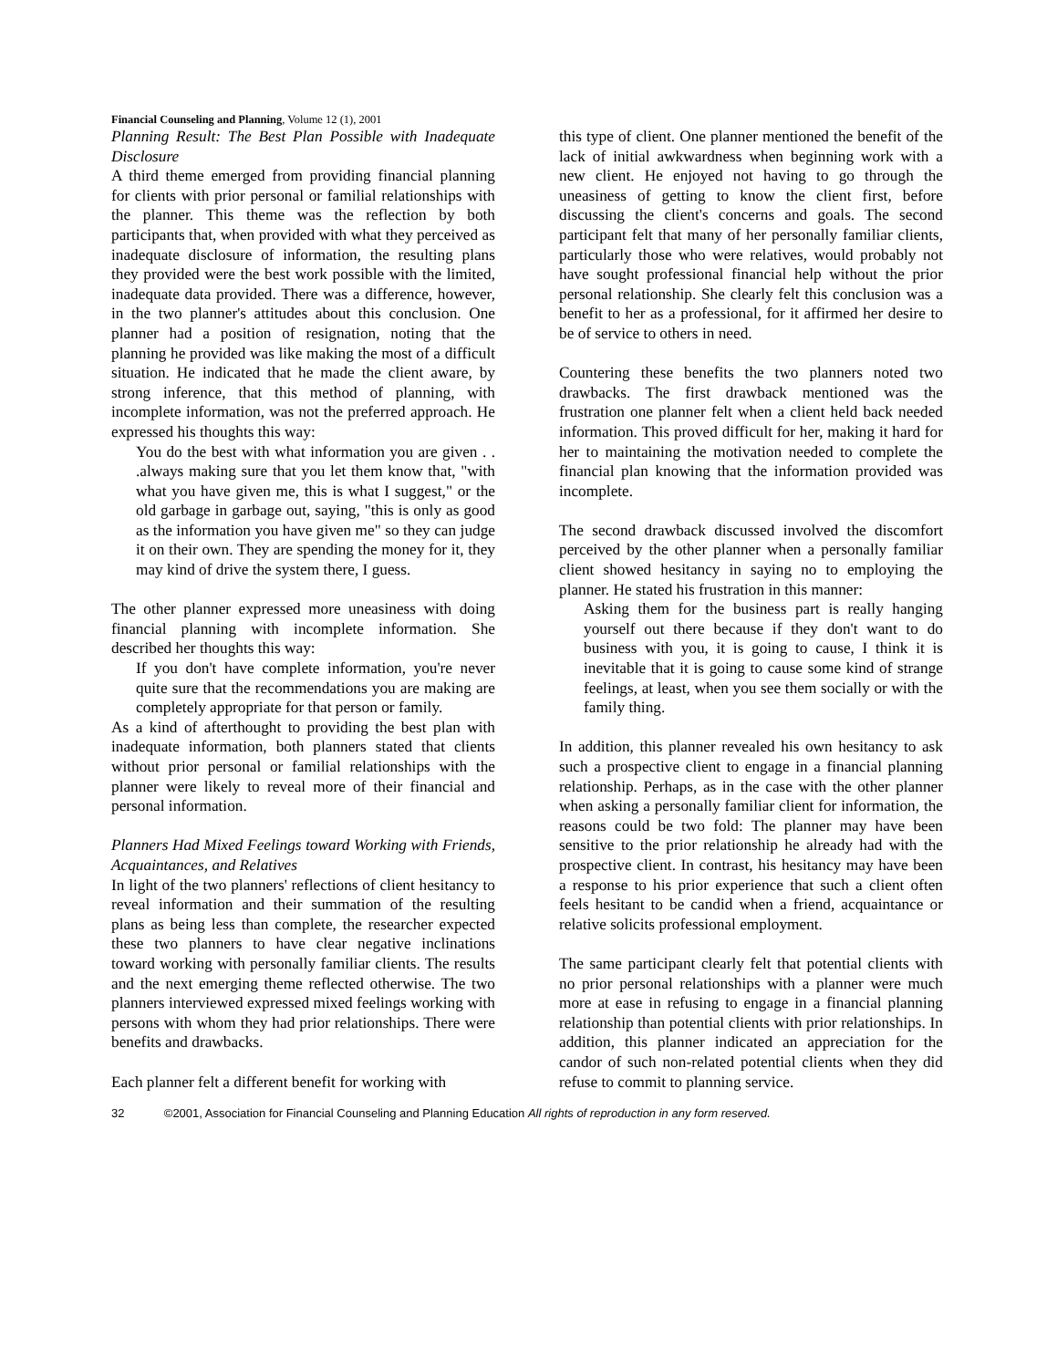Financial Counseling and Planning, Volume 12 (1), 2001
Planning Result: The Best Plan Possible with Inadequate Disclosure
A third theme emerged from providing financial planning for clients with prior personal or familial relationships with the planner. This theme was the reflection by both participants that, when provided with what they perceived as inadequate disclosure of information, the resulting plans they provided were the best work possible with the limited, inadequate data provided. There was a difference, however, in the two planner's attitudes about this conclusion. One planner had a position of resignation, noting that the planning he provided was like making the most of a difficult situation. He indicated that he made the client aware, by strong inference, that this method of planning, with incomplete information, was not the preferred approach. He expressed his thoughts this way:
You do the best with what information you are given . . .always making sure that you let them know that, "with what you have given me, this is what I suggest," or the old garbage in garbage out, saying, "this is only as good as the information you have given me" so they can judge it on their own. They are spending the money for it, they may kind of drive the system there, I guess.
The other planner expressed more uneasiness with doing financial planning with incomplete information. She described her thoughts this way:
If you don't have complete information, you're never quite sure that the recommendations you are making are completely appropriate for that person or family.
As a kind of afterthought to providing the best plan with inadequate information, both planners stated that clients without prior personal or familial relationships with the planner were likely to reveal more of their financial and personal information.
Planners Had Mixed Feelings toward Working with Friends, Acquaintances, and Relatives
In light of the two planners' reflections of client hesitancy to reveal information and their summation of the resulting plans as being less than complete, the researcher expected these two planners to have clear negative inclinations toward working with personally familiar clients. The results and the next emerging theme reflected otherwise. The two planners interviewed expressed mixed feelings working with persons with whom they had prior relationships. There were benefits and drawbacks.
Each planner felt a different benefit for working with
this type of client. One planner mentioned the benefit of the lack of initial awkwardness when beginning work with a new client. He enjoyed not having to go through the uneasiness of getting to know the client first, before discussing the client's concerns and goals. The second participant felt that many of her personally familiar clients, particularly those who were relatives, would probably not have sought professional financial help without the prior personal relationship. She clearly felt this conclusion was a benefit to her as a professional, for it affirmed her desire to be of service to others in need.
Countering these benefits the two planners noted two drawbacks. The first drawback mentioned was the frustration one planner felt when a client held back needed information. This proved difficult for her, making it hard for her to maintaining the motivation needed to complete the financial plan knowing that the information provided was incomplete.
The second drawback discussed involved the discomfort perceived by the other planner when a personally familiar client showed hesitancy in saying no to employing the planner. He stated his frustration in this manner:
Asking them for the business part is really hanging yourself out there because if they don't want to do business with you, it is going to cause, I think it is inevitable that it is going to cause some kind of strange feelings, at least, when you see them socially or with the family thing.
In addition, this planner revealed his own hesitancy to ask such a prospective client to engage in a financial planning relationship. Perhaps, as in the case with the other planner when asking a personally familiar client for information, the reasons could be two fold: The planner may have been sensitive to the prior relationship he already had with the prospective client. In contrast, his hesitancy may have been a response to his prior experience that such a client often feels hesitant to be candid when a friend, acquaintance or relative solicits professional employment.
The same participant clearly felt that potential clients with no prior personal relationships with a planner were much more at ease in refusing to engage in a financial planning relationship than potential clients with prior relationships. In addition, this planner indicated an appreciation for the candor of such non-related potential clients when they did refuse to commit to planning service.
32 ©2001, Association for Financial Counseling and Planning Education All rights of reproduction in any form reserved.